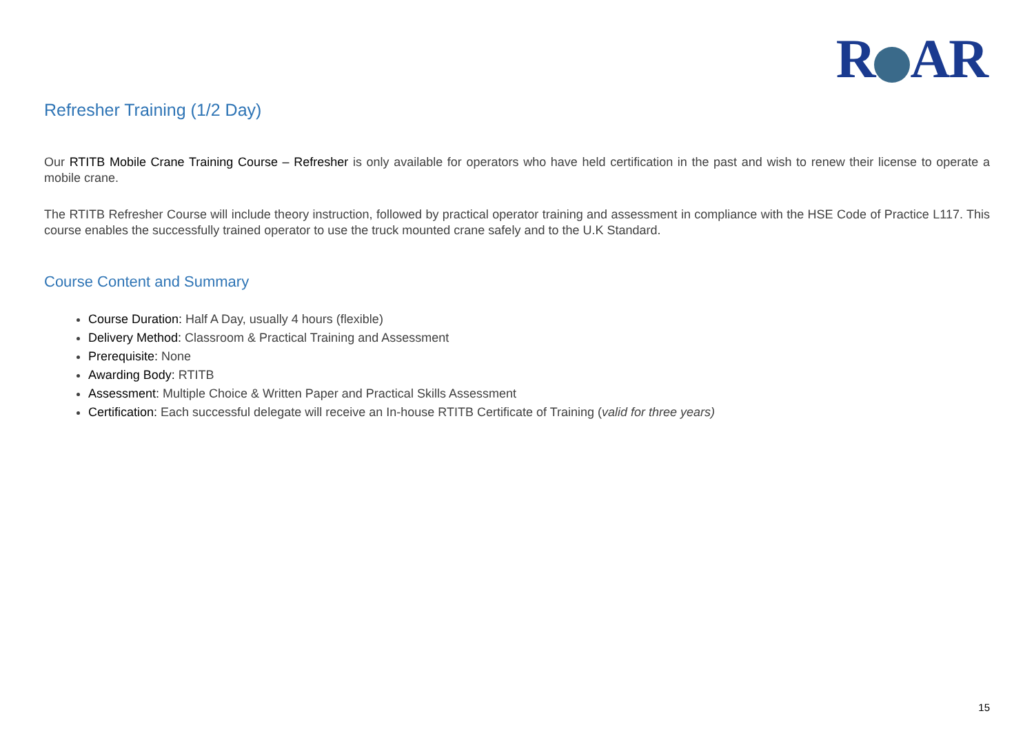R AR
Refresher Training (1/2 Day)
Our RTITB Mobile Crane Training Course – Refresher is only available for operators who have held certification in the past and wish to renew their license to operate a mobile crane.
The RTITB Refresher Course will include theory instruction, followed by practical operator training and assessment in compliance with the HSE Code of Practice L117. This course enables the successfully trained operator to use the truck mounted crane safely and to the U.K Standard.
Course Content and Summary
Course Duration: Half A Day, usually 4 hours (flexible)
Delivery Method: Classroom & Practical Training and Assessment
Prerequisite: None
Awarding Body: RTITB
Assessment: Multiple Choice & Written Paper and Practical Skills Assessment
Certification: Each successful delegate will receive an In-house RTITB Certificate of Training (valid for three years)
15